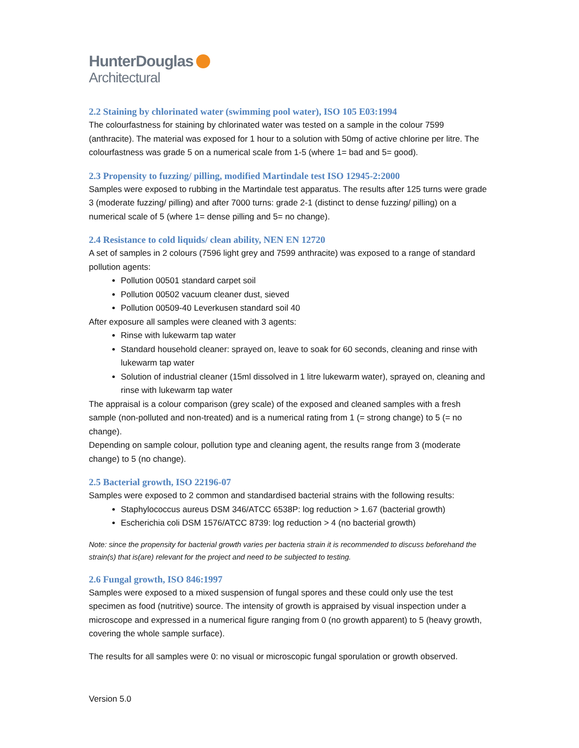HunterDouglas
Architectural
2.2 Staining by chlorinated water (swimming pool water), ISO 105 E03:1994
The colourfastness for staining by chlorinated water was tested on a sample in the colour 7599 (anthracite). The material was exposed for 1 hour to a solution with 50mg of active chlorine per litre. The colourfastness was grade 5 on a numerical scale from 1-5 (where 1= bad and 5= good).
2.3 Propensity to fuzzing/ pilling, modified Martindale test ISO 12945-2:2000
Samples were exposed to rubbing in the Martindale test apparatus. The results after 125 turns were grade 3 (moderate fuzzing/ pilling) and after 7000 turns: grade 2-1 (distinct to dense fuzzing/ pilling) on a numerical scale of 5 (where 1= dense pilling and 5= no change).
2.4 Resistance to cold liquids/ clean ability, NEN EN 12720
A set of samples in 2 colours (7596 light grey and 7599 anthracite) was exposed to a range of standard pollution agents:
Pollution 00501 standard carpet soil
Pollution 00502 vacuum cleaner dust, sieved
Pollution 00509-40 Leverkusen standard soil 40
After exposure all samples were cleaned with 3 agents:
Rinse with lukewarm tap water
Standard household cleaner: sprayed on, leave to soak for 60 seconds, cleaning and rinse with lukewarm tap water
Solution of industrial cleaner (15ml dissolved in 1 litre lukewarm water), sprayed on, cleaning and rinse with lukewarm tap water
The appraisal is a colour comparison (grey scale) of the exposed and cleaned samples with a fresh sample (non-polluted and non-treated) and is a numerical rating from 1 (= strong change) to 5 (= no change).
Depending on sample colour, pollution type and cleaning agent, the results range from 3 (moderate change) to 5 (no change).
2.5 Bacterial growth, ISO 22196-07
Samples were exposed to 2 common and standardised bacterial strains with the following results:
Staphylococcus aureus DSM 346/ATCC 6538P: log reduction > 1.67 (bacterial growth)
Escherichia coli DSM 1576/ATCC 8739: log reduction > 4 (no bacterial growth)
Note: since the propensity for bacterial growth varies per bacteria strain it is recommended to discuss beforehand the strain(s) that is(are) relevant for the project and need to be subjected to testing.
2.6 Fungal growth, ISO 846:1997
Samples were exposed to a mixed suspension of fungal spores and these could only use the test specimen as food (nutritive) source. The intensity of growth is appraised by visual inspection under a microscope and expressed in a numerical figure ranging from 0 (no growth apparent) to 5 (heavy growth, covering the whole sample surface).
The results for all samples were 0: no visual or microscopic fungal sporulation or growth observed.
Version 5.0